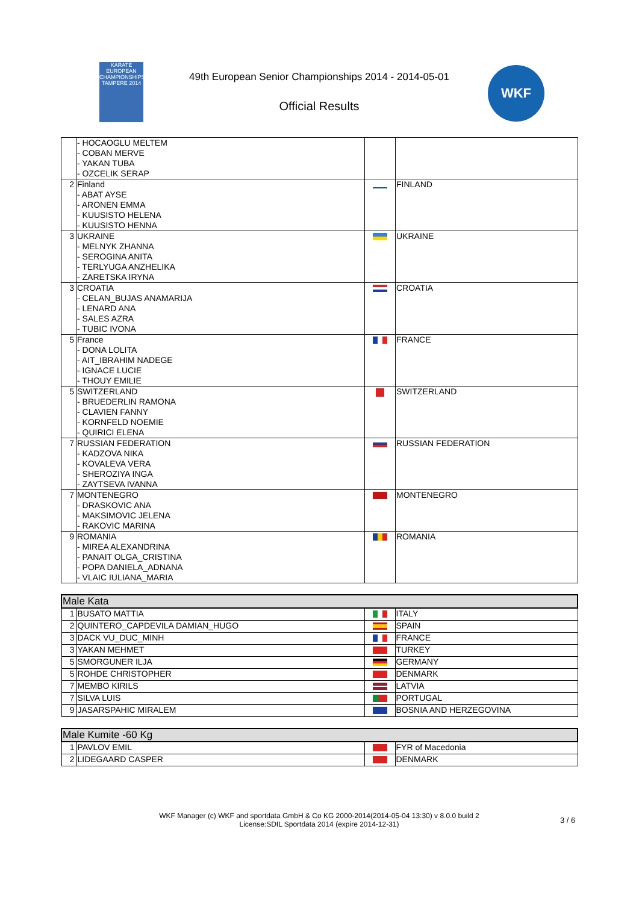KARATE EUROPEAN CHAMPIONSHIPS TAMPERE 2014
49th European Senior Championships 2014 - 2014-05-01
Official Results
WKF
| | - HOCAOGLU MELTEM - COBAN MERVE - YAKAN TUBA - OZCELIK SERAP | | |
| 2 | Finland - ABAT AYSE - ARONEN EMMA - KUUSISTO HELENA - KUUSISTO HENNA | | FINLAND |
| 3 | UKRAINE - MELNYK ZHANNA - SEROGINA ANITA - TERLYUGA ANZHELIKA - ZARETSKA IRYNA | | UKRAINE |
| 3 | CROATIA - CELAN_BUJAS ANAMARIJA - LENARD ANA - SALES AZRA - TUBIC IVONA | | CROATIA |
| 5 | France - DONA LOLITA - AIT_IBRAHIM NADEGE - IGNACE LUCIE - THOUY EMILIE | | FRANCE |
| 5 | SWITZERLAND - BRUEDERLIN RAMONA - CLAVIEN FANNY - KORNFELD NOEMIE - QUIRICI ELENA | | SWITZERLAND |
| 7 | RUSSIAN FEDERATION - KADZOVA NIKA - KOVALEVA VERA - SHEROZIYA INGA - ZAYTSEVA IVANNA | | RUSSIAN FEDERATION |
| 7 | MONTENEGRO - DRASKOVIC ANA - MAKSIMOVIC JELENA - RAKOVIC MARINA | | MONTENEGRO |
| 9 | ROMANIA - MIREA ALEXANDRINA - PANAIT OLGA_CRISTINA - POPA DANIELA_ADNANA - VLAIC IULIANA_MARIA | | ROMANIA |
| Male Kata | | | |
| --- | --- | --- | --- |
| 1 | BUSATO MATTIA | | ITALY |
| 2 | QUINTERO_CAPDEVILA DAMIAN_HUGO | | SPAIN |
| 3 | DACK VU_DUC_MINH | | FRANCE |
| 3 | YAKAN MEHMET | | TURKEY |
| 5 | SMORGUNER ILJA | | GERMANY |
| 5 | ROHDE CHRISTOPHER | | DENMARK |
| 7 | MEMBO KIRILS | | LATVIA |
| 7 | SILVA LUIS | | PORTUGAL |
| 9 | JASARSPAHIC MIRALEM | | BOSNIA AND HERZEGOVINA |
| Male Kumite -60 Kg | | | |
| --- | --- | --- | --- |
| 1 | PAVLOV EMIL | | FYR of Macedonia |
| 2 | LIDEGAARD CASPER | | DENMARK |
WKF Manager (c) WKF and sportdata GmbH & Co KG 2000-2014(2014-05-04 13:30) v 8.0.0 build 2 License:SDIL Sportdata 2014 (expire 2014-12-31)
3 / 6